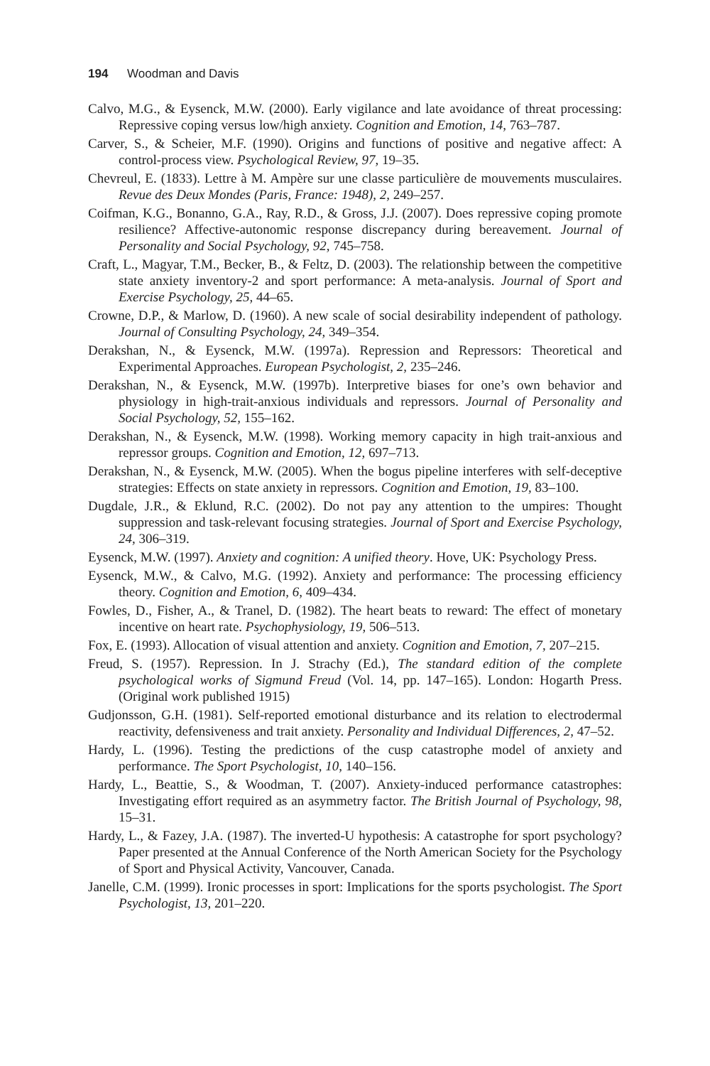194 Woodman and Davis
Calvo, M.G., & Eysenck, M.W. (2000). Early vigilance and late avoidance of threat processing: Repressive coping versus low/high anxiety. Cognition and Emotion, 14, 763–787.
Carver, S., & Scheier, M.F. (1990). Origins and functions of positive and negative affect: A control-process view. Psychological Review, 97, 19–35.
Chevreul, E. (1833). Lettre à M. Ampère sur une classe particulière de mouvements musculaires. Revue des Deux Mondes (Paris, France: 1948), 2, 249–257.
Coifman, K.G., Bonanno, G.A., Ray, R.D., & Gross, J.J. (2007). Does repressive coping promote resilience? Affective-autonomic response discrepancy during bereavement. Journal of Personality and Social Psychology, 92, 745–758.
Craft, L., Magyar, T.M., Becker, B., & Feltz, D. (2003). The relationship between the competitive state anxiety inventory-2 and sport performance: A meta-analysis. Journal of Sport and Exercise Psychology, 25, 44–65.
Crowne, D.P., & Marlow, D. (1960). A new scale of social desirability independent of pathology. Journal of Consulting Psychology, 24, 349–354.
Derakshan, N., & Eysenck, M.W. (1997a). Repression and Repressors: Theoretical and Experimental Approaches. European Psychologist, 2, 235–246.
Derakshan, N., & Eysenck, M.W. (1997b). Interpretive biases for one’s own behavior and physiology in high-trait-anxious individuals and repressors. Journal of Personality and Social Psychology, 52, 155–162.
Derakshan, N., & Eysenck, M.W. (1998). Working memory capacity in high trait-anxious and repressor groups. Cognition and Emotion, 12, 697–713.
Derakshan, N., & Eysenck, M.W. (2005). When the bogus pipeline interferes with self-deceptive strategies: Effects on state anxiety in repressors. Cognition and Emotion, 19, 83–100.
Dugdale, J.R., & Eklund, R.C. (2002). Do not pay any attention to the umpires: Thought suppression and task-relevant focusing strategies. Journal of Sport and Exercise Psychology, 24, 306–319.
Eysenck, M.W. (1997). Anxiety and cognition: A unified theory. Hove, UK: Psychology Press.
Eysenck, M.W., & Calvo, M.G. (1992). Anxiety and performance: The processing efficiency theory. Cognition and Emotion, 6, 409–434.
Fowles, D., Fisher, A., & Tranel, D. (1982). The heart beats to reward: The effect of monetary incentive on heart rate. Psychophysiology, 19, 506–513.
Fox, E. (1993). Allocation of visual attention and anxiety. Cognition and Emotion, 7, 207–215.
Freud, S. (1957). Repression. In J. Strachy (Ed.), The standard edition of the complete psychological works of Sigmund Freud (Vol. 14, pp. 147–165). London: Hogarth Press. (Original work published 1915)
Gudjonsson, G.H. (1981). Self-reported emotional disturbance and its relation to electrodermal reactivity, defensiveness and trait anxiety. Personality and Individual Differences, 2, 47–52.
Hardy, L. (1996). Testing the predictions of the cusp catastrophe model of anxiety and performance. The Sport Psychologist, 10, 140–156.
Hardy, L., Beattie, S., & Woodman, T. (2007). Anxiety-induced performance catastrophes: Investigating effort required as an asymmetry factor. The British Journal of Psychology, 98, 15–31.
Hardy, L., & Fazey, J.A. (1987). The inverted-U hypothesis: A catastrophe for sport psychology? Paper presented at the Annual Conference of the North American Society for the Psychology of Sport and Physical Activity, Vancouver, Canada.
Janelle, C.M. (1999). Ironic processes in sport: Implications for the sports psychologist. The Sport Psychologist, 13, 201–220.